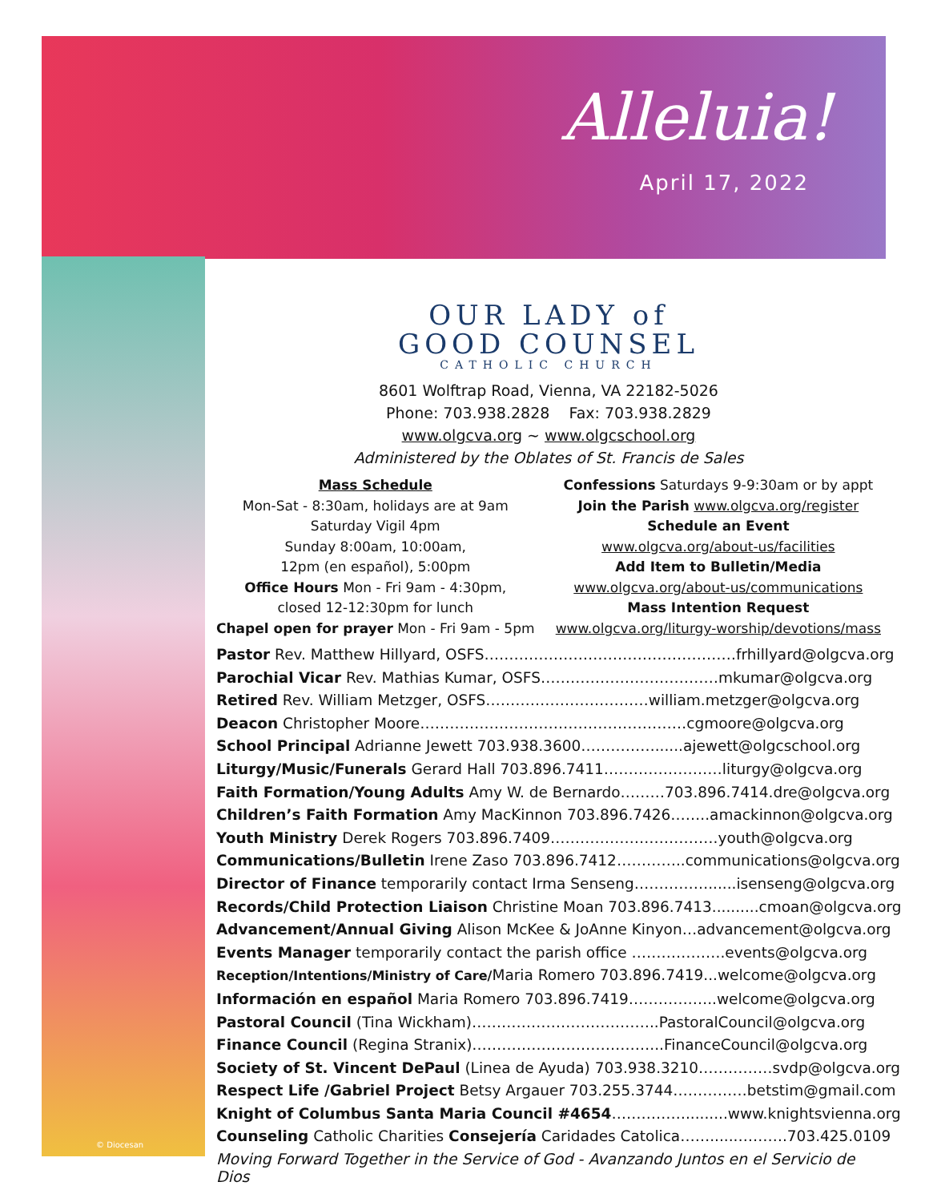Alleluia!
April 17, 2022
OUR LADY of
GOOD COUNSEL
CATHOLIC CHURCH
8601 Wolftrap Road, Vienna, VA 22182-5026
Phone: 703.938.2828 Fax: 703.938.2829
www.olgcva.org ~ www.olgcschool.org
Administered by the Oblates of St. Francis de Sales
Mass Schedule
Mon-Sat - 8:30am, holidays are at 9am
Saturday Vigil 4pm
Sunday 8:00am, 10:00am,
12pm (en español), 5:00pm
Office Hours Mon - Fri 9am - 4:30pm,
closed 12-12:30pm for lunch
Chapel open for prayer Mon - Fri 9am - 5pm
Confessions Saturdays 9-9:30am or by appt
Join the Parish www.olgcva.org/register
Schedule an Event
www.olgcva.org/about-us/facilities
Add Item to Bulletin/Media
www.olgcva.org/about-us/communications
Mass Intention Request
www.olgcva.org/liturgy-worship/devotions/mass
Pastor Rev. Matthew Hillyard, OSFS……………………………………………frhillyard@olgcva.org
Parochial Vicar Rev. Mathias Kumar, OSFS………………………………mkumar@olgcva.org
Retired Rev. William Metzger, OSFS……………………………william.metzger@olgcva.org
Deacon Christopher Moore………………………………………………cgmoore@olgcva.org
School Principal Adrianne Jewett 703.938.3600……………......ajewett@olgcschool.org
Liturgy/Music/Funerals Gerard Hall 703.896.7411……………………liturgy@olgcva.org
Faith Formation/Young Adults Amy W. de Bernardo………703.896.7414.dre@olgcva.org
Children’s Faith Formation Amy MacKinnon 703.896.7426……..amackinnon@olgcva.org
Youth Ministry Derek Rogers 703.896.7409…………………………….youth@olgcva.org
Communications/Bulletin Irene Zaso 703.896.7412…………..communications@olgcva.org
Director of Finance temporarily contact Irma Senseng……………......isenseng@olgcva.org
Records/Child Protection Liaison Christine Moan 703.896.7413..........cmoan@olgcva.org
Advancement/Annual Giving Alison McKee & JoAnne Kinyon…advancement@olgcva.org
Events Manager temporarily contact the parish office ……………….events@olgcva.org
Reception/Intentions/Ministry of Care/Maria Romero 703.896.7419...welcome@olgcva.org
Información en español Maria Romero 703.896.7419………….…..welcome@olgcva.org
Pastoral Council (Tina Wickham)………………………………..PastoralCouncil@olgcva.org
Finance Council (Regina Stranix)………………………………...FinanceCouncil@olgcva.org
Society of St. Vincent DePaul (Linea de Ayuda) 703.938.3210……………svdp@olgcva.org
Respect Life /Gabriel Project Betsy Argauer 703.255.3744……………betstim@gmail.com
Knight of Columbus Santa Maria Council #4654…………….........www.knightsvienna.org
Counseling Catholic Charities Consejería Caridades Catolica……......……….703.425.0109
Moving Forward Together in the Service of God - Avanzando Juntos en el Servicio de Dios
© Diocesan